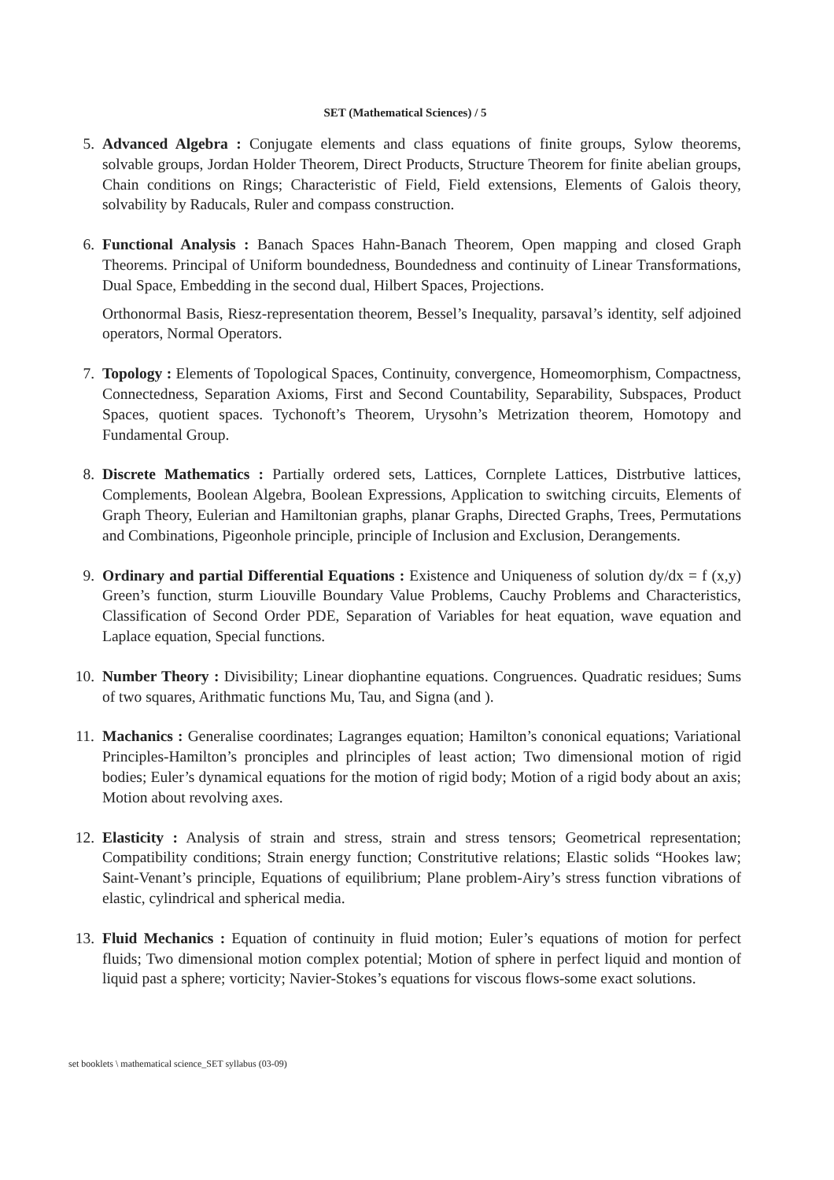SET (Mathematical Sciences) / 5
5. Advanced Algebra : Conjugate elements and class equations of finite groups, Sylow theorems, solvable groups, Jordan Holder Theorem, Direct Products, Structure Theorem for finite abelian groups, Chain conditions on Rings; Characteristic of Field, Field extensions, Elements of Galois theory, solvability by Raducals, Ruler and compass construction.
6. Functional Analysis : Banach Spaces Hahn-Banach Theorem, Open mapping and closed Graph Theorems. Principal of Uniform boundedness, Boundedness and continuity of Linear Transformations, Dual Space, Embedding in the second dual, Hilbert Spaces, Projections.
Orthonormal Basis, Riesz-representation theorem, Bessel’s Inequality, parsaval’s identity, self adjoined operators, Normal Operators.
7. Topology : Elements of Topological Spaces, Continuity, convergence, Homeomorphism, Compactness, Connectedness, Separation Axioms, First and Second Countability, Separability, Subspaces, Product Spaces, quotient spaces. Tychonoft’s Theorem, Urysohn’s Metrization theorem, Homotopy and Fundamental Group.
8. Discrete Mathematics : Partially ordered sets, Lattices, Cornplete Lattices, Distrbutive lattices, Complements, Boolean Algebra, Boolean Expressions, Application to switching circuits, Elements of Graph Theory, Eulerian and Hamiltonian graphs, planar Graphs, Directed Graphs, Trees, Permutations and Combinations, Pigeonhole principle, principle of Inclusion and Exclusion, Derangements.
9. Ordinary and partial Differential Equations : Existence and Uniqueness of solution dy/dx = f (x,y) Green’s function, sturm Liouville Boundary Value Problems, Cauchy Problems and Characteristics, Classification of Second Order PDE, Separation of Variables for heat equation, wave equation and Laplace equation, Special functions.
10. Number Theory : Divisibility; Linear diophantine equations. Congruences. Quadratic residues; Sums of two squares, Arithmatic functions Mu, Tau, and Signa (and ).
11. Machanics : Generalise coordinates; Lagranges equation; Hamilton’s cononical equations; Variational Principles-Hamilton’s pronciples and plrinciples of least action; Two dimensional motion of rigid bodies; Euler’s dynamical equations for the motion of rigid body; Motion of a rigid body about an axis; Motion about revolving axes.
12. Elasticity : Analysis of strain and stress, strain and stress tensors; Geometrical representation; Compatibility conditions; Strain energy function; Constritutive relations; Elastic solids “Hookes law; Saint-Venant’s principle, Equations of equilibrium; Plane problem-Airy’s stress function vibrations of elastic, cylindrical and spherical media.
13. Fluid Mechanics : Equation of continuity in fluid motion; Euler’s equations of motion for perfect fluids; Two dimensional motion complex potential; Motion of sphere in perfect liquid and montion of liquid past a sphere; vorticity; Navier-Stokes’s equations for viscous flows-some exact solutions.
set booklets \ mathematical science_SET syllabus (03-09)